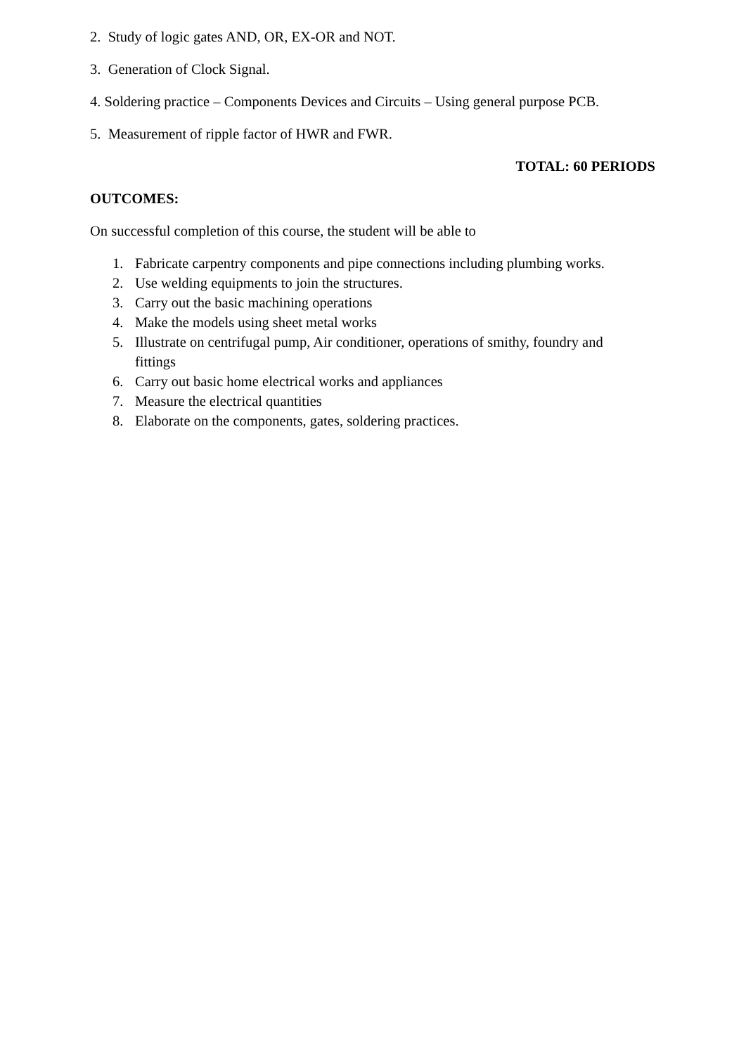2. Study of logic gates AND, OR, EX-OR and NOT.
3. Generation of Clock Signal.
4. Soldering practice – Components Devices and Circuits – Using general purpose PCB.
5. Measurement of ripple factor of HWR and FWR.
TOTAL: 60 PERIODS
OUTCOMES:
On successful completion of this course, the student will be able to
1. Fabricate carpentry components and pipe connections including plumbing works.
2. Use welding equipments to join the structures.
3. Carry out the basic machining operations
4. Make the models using sheet metal works
5. Illustrate on centrifugal pump, Air conditioner, operations of smithy, foundry and fittings
6. Carry out basic home electrical works and appliances
7. Measure the electrical quantities
8. Elaborate on the components, gates, soldering practices.